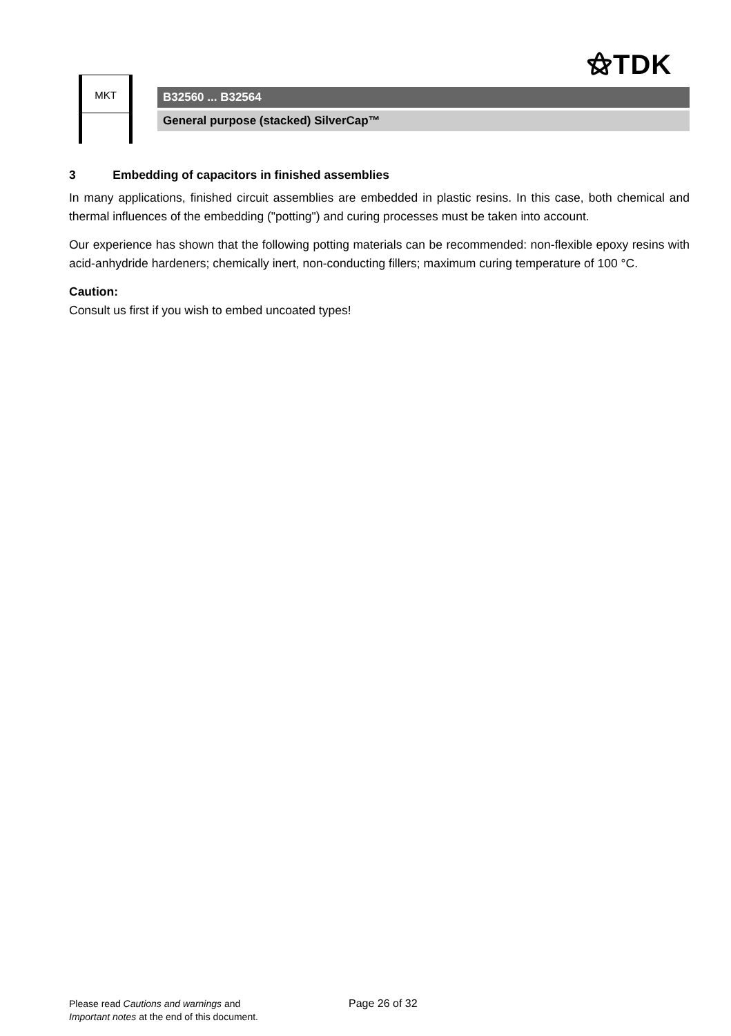⚝TDK
MKT
B32560 ... B32564
General purpose (stacked) SilverCap™
3 Embedding of capacitors in finished assemblies
In many applications, finished circuit assemblies are embedded in plastic resins. In this case, both chemical and thermal influences of the embedding ("potting") and curing processes must be taken into account.
Our experience has shown that the following potting materials can be recommended: non-flexible epoxy resins with acid-anhydride hardeners; chemically inert, non-conducting fillers; maximum curing temperature of 100 °C.
Caution:
Consult us first if you wish to embed uncoated types!
Please read Cautions and warnings and
Important notes at the end of this document.
Page 26 of 32